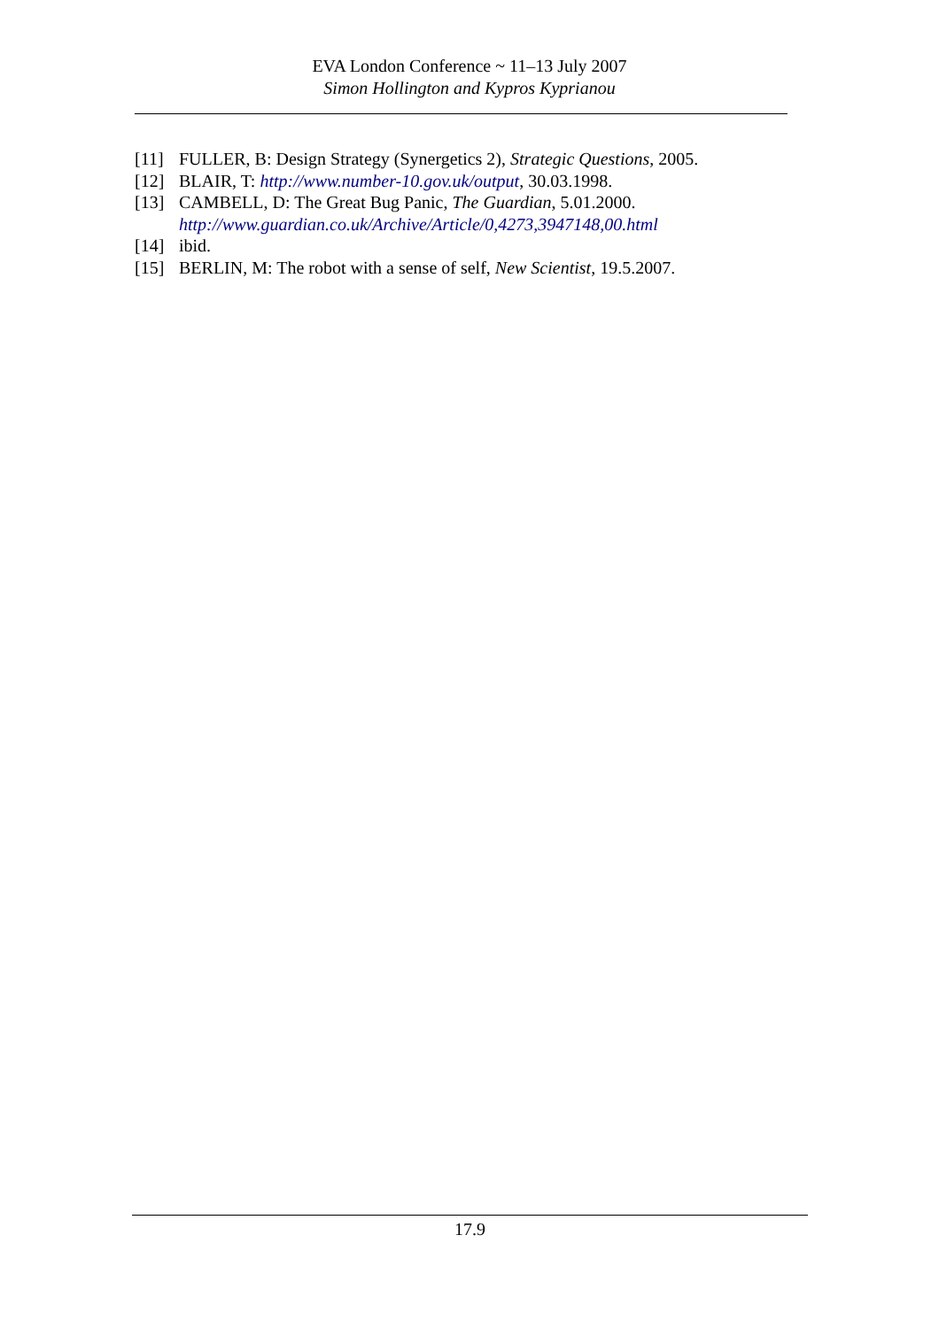EVA London Conference ~ 11–13 July 2007
Simon Hollington and Kypros Kyprianou
[11] FULLER, B: Design Strategy (Synergetics 2), Strategic Questions, 2005.
[12] BLAIR, T: http://www.number-10.gov.uk/output, 30.03.1998.
[13] CAMBELL, D: The Great Bug Panic, The Guardian, 5.01.2000.
http://www.guardian.co.uk/Archive/Article/0,4273,3947148,00.html
[14] ibid.
[15] BERLIN, M: The robot with a sense of self, New Scientist, 19.5.2007.
17.9